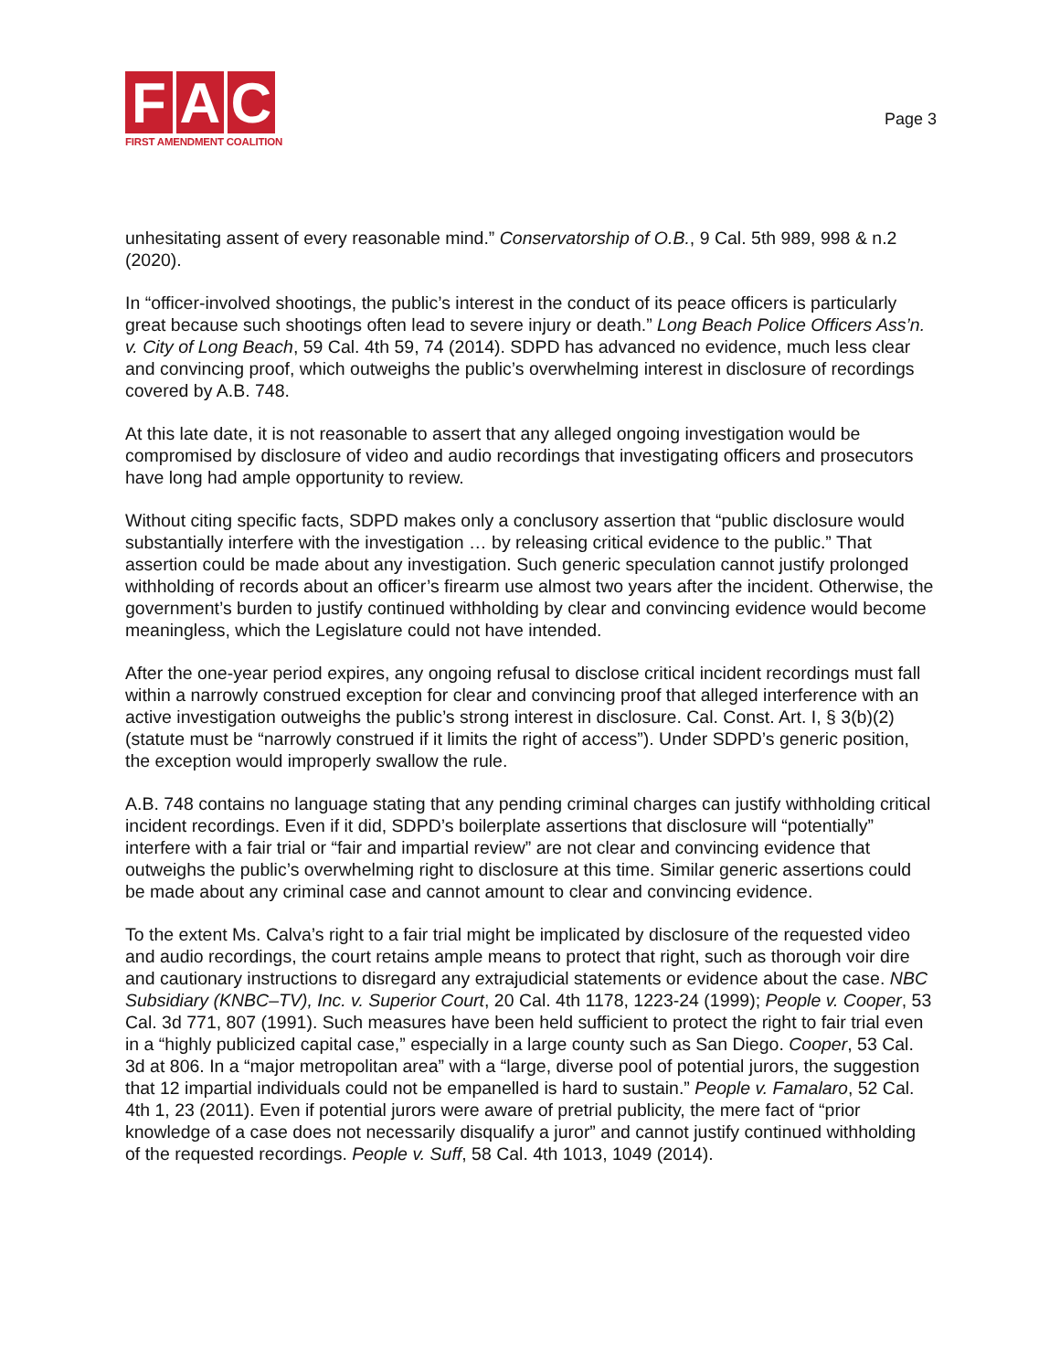F A C
FIRST AMENDMENT COALITION
Page 3
unhesitating assent of every reasonable mind.” Conservatorship of O.B., 9 Cal. 5th 989, 998 & n.2 (2020).
In “officer-involved shootings, the public’s interest in the conduct of its peace officers is particularly great because such shootings often lead to severe injury or death.” Long Beach Police Officers Ass’n. v. City of Long Beach, 59 Cal. 4th 59, 74 (2014). SDPD has advanced no evidence, much less clear and convincing proof, which outweighs the public’s overwhelming interest in disclosure of recordings covered by A.B. 748.
At this late date, it is not reasonable to assert that any alleged ongoing investigation would be compromised by disclosure of video and audio recordings that investigating officers and prosecutors have long had ample opportunity to review.
Without citing specific facts, SDPD makes only a conclusory assertion that “public disclosure would substantially interfere with the investigation … by releasing critical evidence to the public.” That assertion could be made about any investigation. Such generic speculation cannot justify prolonged withholding of records about an officer’s firearm use almost two years after the incident. Otherwise, the government’s burden to justify continued withholding by clear and convincing evidence would become meaningless, which the Legislature could not have intended.
After the one-year period expires, any ongoing refusal to disclose critical incident recordings must fall within a narrowly construed exception for clear and convincing proof that alleged interference with an active investigation outweighs the public’s strong interest in disclosure. Cal. Const. Art. I, § 3(b)(2) (statute must be “narrowly construed if it limits the right of access”). Under SDPD’s generic position, the exception would improperly swallow the rule.
A.B. 748 contains no language stating that any pending criminal charges can justify withholding critical incident recordings. Even if it did, SDPD’s boilerplate assertions that disclosure will “potentially” interfere with a fair trial or “fair and impartial review” are not clear and convincing evidence that outweighs the public’s overwhelming right to disclosure at this time. Similar generic assertions could be made about any criminal case and cannot amount to clear and convincing evidence.
To the extent Ms. Calva’s right to a fair trial might be implicated by disclosure of the requested video and audio recordings, the court retains ample means to protect that right, such as thorough voir dire and cautionary instructions to disregard any extrajudicial statements or evidence about the case. NBC Subsidiary (KNBC–TV), Inc. v. Superior Court, 20 Cal. 4th 1178, 1223-24 (1999); People v. Cooper, 53 Cal. 3d 771, 807 (1991). Such measures have been held sufficient to protect the right to fair trial even in a “highly publicized capital case,” especially in a large county such as San Diego. Cooper, 53 Cal. 3d at 806. In a “major metropolitan area” with a “large, diverse pool of potential jurors, the suggestion that 12 impartial individuals could not be empanelled is hard to sustain.” People v. Famalaro, 52 Cal. 4th 1, 23 (2011). Even if potential jurors were aware of pretrial publicity, the mere fact of “prior knowledge of a case does not necessarily disqualify a juror” and cannot justify continued withholding of the requested recordings. People v. Suff, 58 Cal. 4th 1013, 1049 (2014).